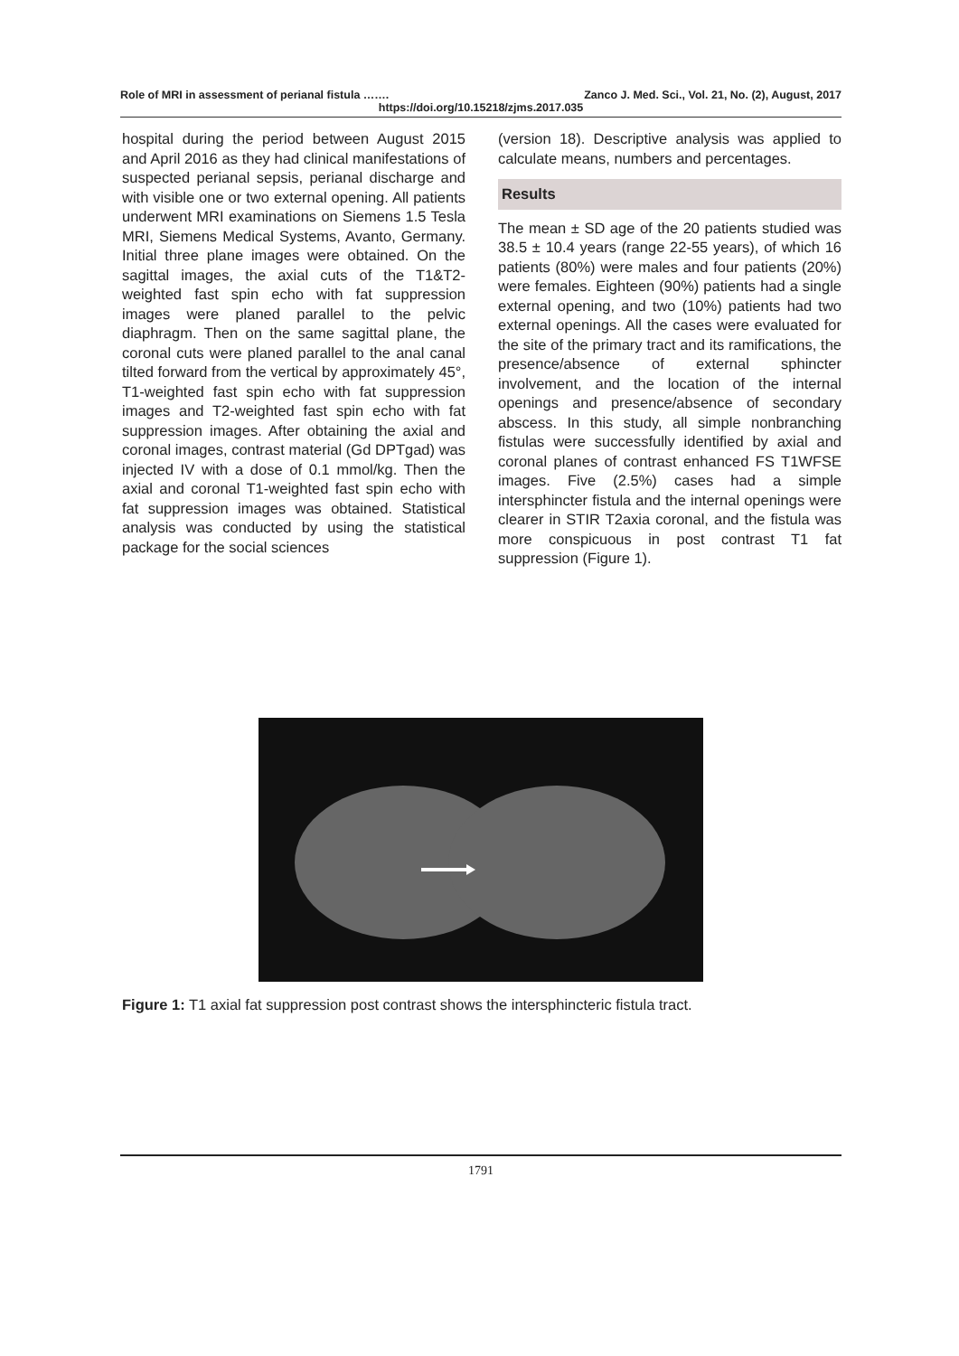Role of MRI in assessment of perianal fistula ……. Zanco J. Med. Sci., Vol. 21, No. (2), August, 2017
https://doi.org/10.15218/zjms.2017.035
hospital during the period between August 2015 and April 2016 as they had clinical manifestations of suspected perianal sepsis, perianal discharge and with visible one or two external opening. All patients underwent MRI examinations on Siemens 1.5 Tesla MRI, Siemens Medical Systems, Avanto, Germany. Initial three plane images were obtained. On the sagittal images, the axial cuts of the T1&T2-weighted fast spin echo with fat suppression images were planed parallel to the pelvic diaphragm. Then on the same sagittal plane, the coronal cuts were planed parallel to the anal canal tilted forward from the vertical by approximately 45°, T1-weighted fast spin echo with fat suppression images and T2-weighted fast spin echo with fat suppression images. After obtaining the axial and coronal images, contrast material (Gd DPTgad) was injected IV with a dose of 0.1 mmol/kg. Then the axial and coronal T1-weighted fast spin echo with fat suppression images was obtained. Statistical analysis was conducted by using the statistical package for the social sciences
(version 18). Descriptive analysis was applied to calculate means, numbers and percentages.
Results
The mean ± SD age of the 20 patients studied was 38.5 ± 10.4 years (range 22-55 years), of which 16 patients (80%) were males and four patients (20%) were females. Eighteen (90%) patients had a single external opening, and two (10%) patients had two external openings. All the cases were evaluated for the site of the primary tract and its ramifications, the presence/absence of external sphincter involvement, and the location of the internal openings and presence/absence of secondary abscess. In this study, all simple nonbranching fistulas were successfully identified by axial and coronal planes of contrast enhanced FS T1WFSE images. Five (2.5%) cases had a simple intersphincter fistula and the internal openings were clearer in STIR T2axia coronal, and the fistula was more conspicuous in post contrast T1 fat suppression (Figure 1).
Figure 1: T1 axial fat suppression post contrast shows the intersphincteric fistula tract.
1791